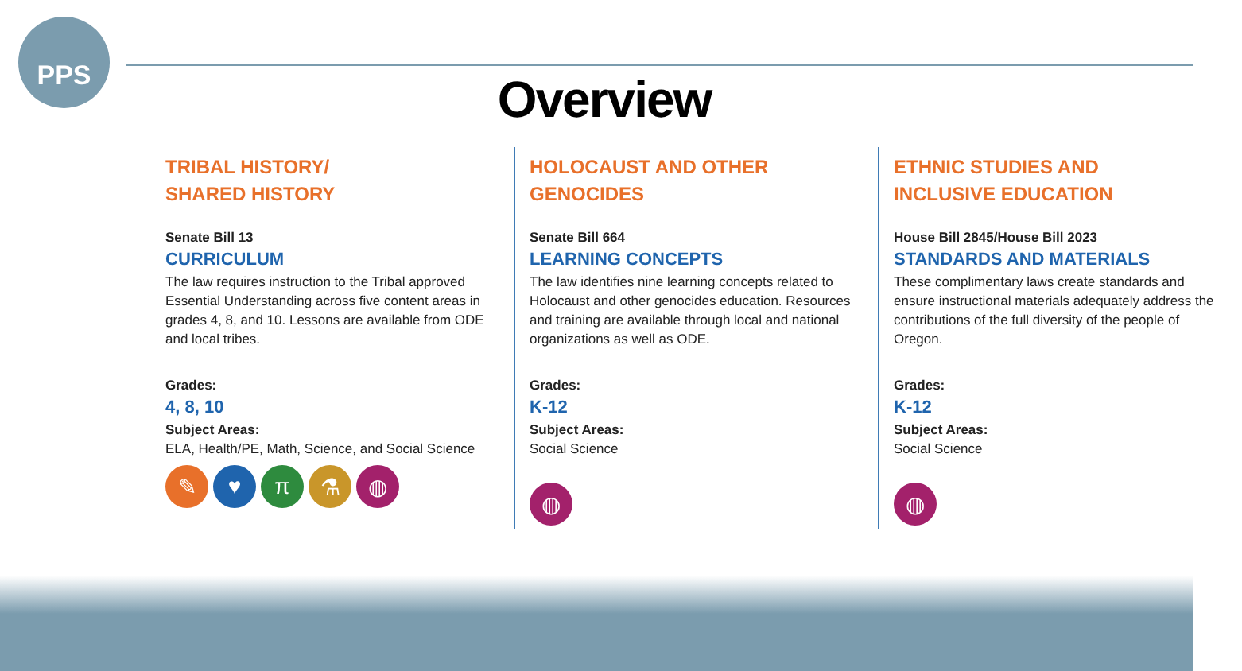PPS
Overview
TRIBAL HISTORY/
SHARED HISTORY
Senate Bill 13
CURRICULUM
The law requires instruction to the Tribal approved Essential Understanding across five content areas in grades 4, 8, and 10. Lessons are available from ODE and local tribes.
Grades:
4, 8, 10
Subject Areas:
ELA, Health/PE, Math, Science, and Social Science
✎ ♥ π ⚗ ◍
HOLOCAUST AND OTHER
GENOCIDES
Senate Bill 664
LEARNING CONCEPTS
The law identifies nine learning concepts related to Holocaust and other genocides education. Resources and training are available through local and national organizations as well as ODE.
Grades:
K-12
Subject Areas:
Social Science
◍
ETHNIC STUDIES AND
INCLUSIVE EDUCATION
House Bill 2845/House Bill 2023
STANDARDS AND MATERIALS
These complimentary laws create standards and ensure instructional materials adequately address the contributions of the full diversity of the people of Oregon.
Grades:
K-12
Subject Areas:
Social Science
◍